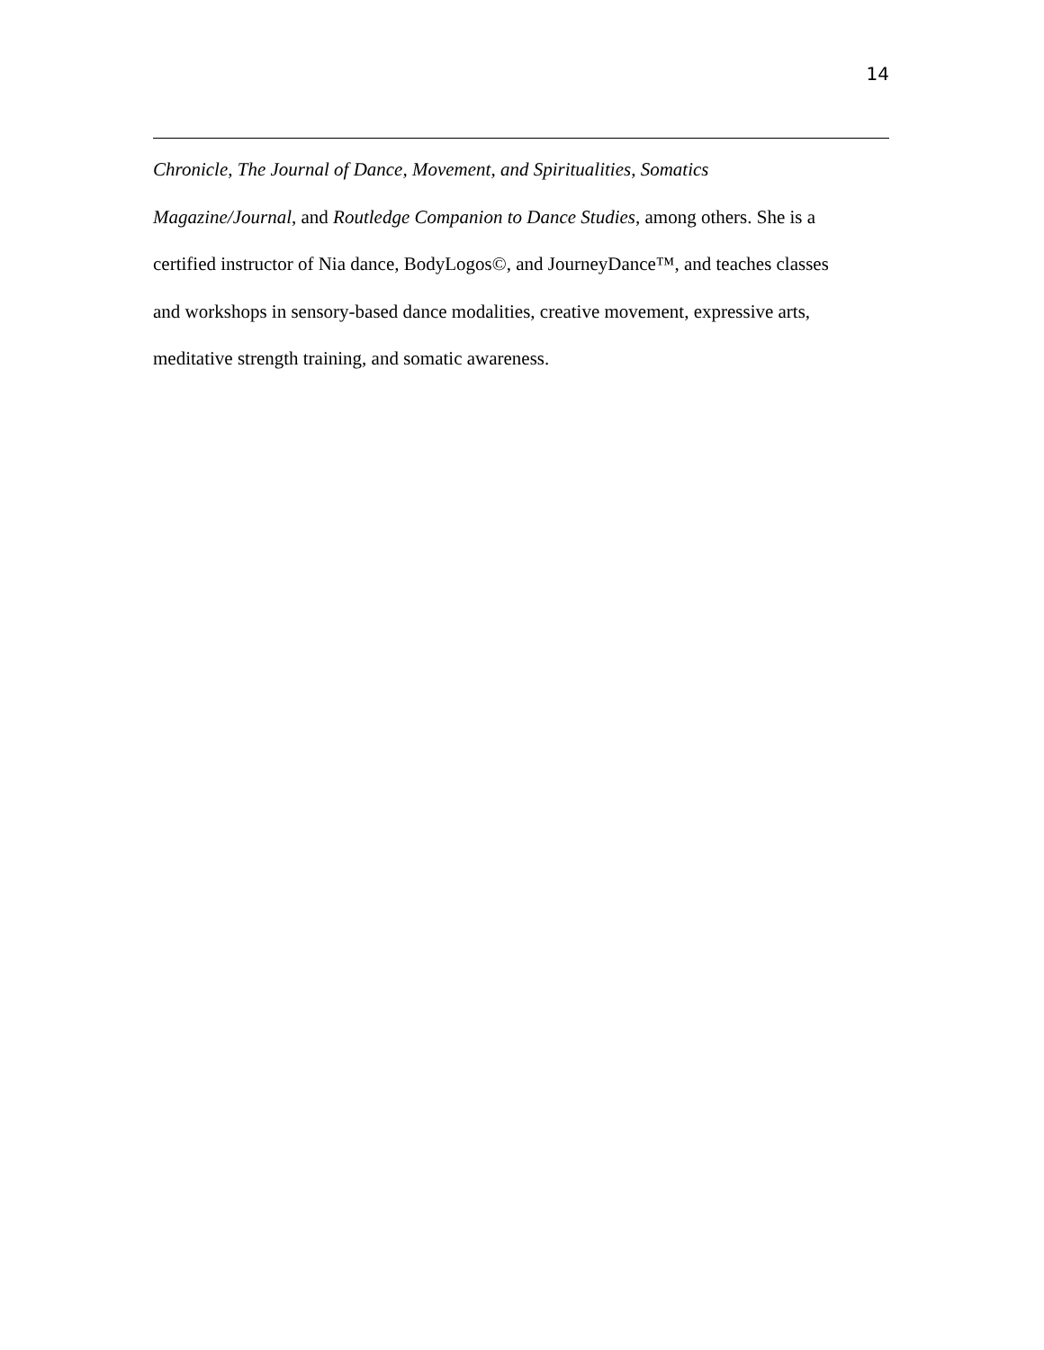14
Chronicle, The Journal of Dance, Movement, and Spiritualities, Somatics
Magazine/Journal, and Routledge Companion to Dance Studies, among others. She is a
certified instructor of Nia dance, BodyLogos©, and JourneyDance™, and teaches classes
and workshops in sensory-based dance modalities, creative movement, expressive arts,
meditative strength training, and somatic awareness.